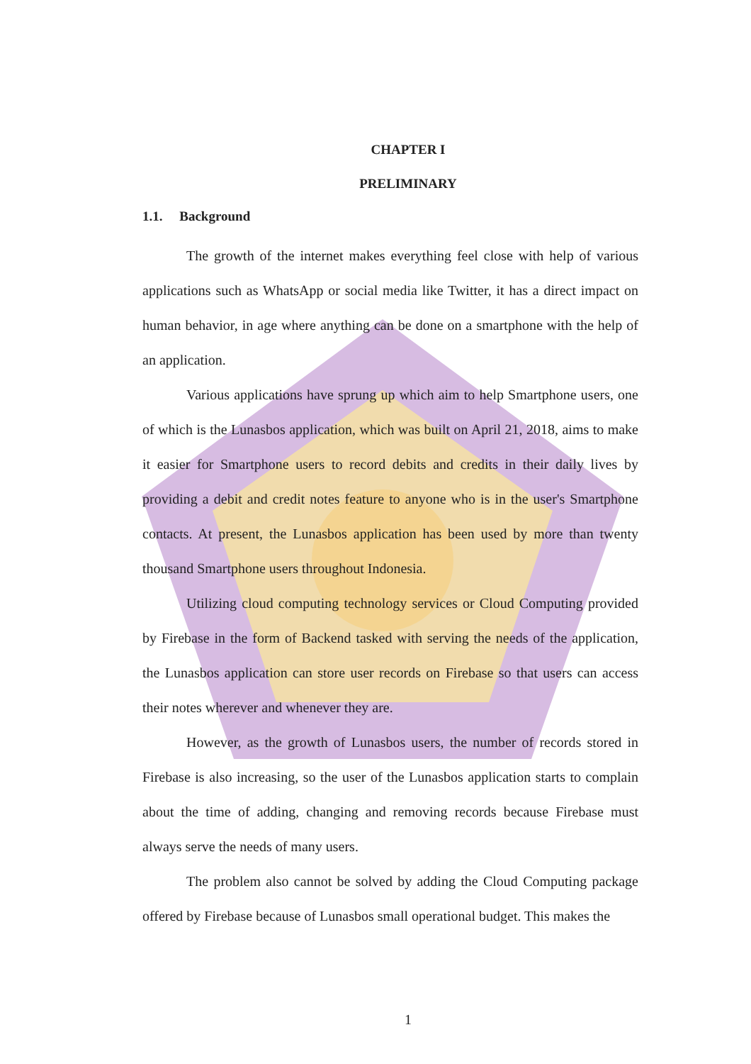CHAPTER I
PRELIMINARY
1.1. Background
The growth of the internet makes everything feel close with help of various applications such as WhatsApp or social media like Twitter, it has a direct impact on human behavior, in age where anything can be done on a smartphone with the help of an application.
Various applications have sprung up which aim to help Smartphone users, one of which is the Lunasbos application, which was built on April 21, 2018, aims to make it easier for Smartphone users to record debits and credits in their daily lives by providing a debit and credit notes feature to anyone who is in the user's Smartphone contacts. At present, the Lunasbos application has been used by more than twenty thousand Smartphone users throughout Indonesia.
Utilizing cloud computing technology services or Cloud Computing provided by Firebase in the form of Backend tasked with serving the needs of the application, the Lunasbos application can store user records on Firebase so that users can access their notes wherever and whenever they are.
However, as the growth of Lunasbos users, the number of records stored in Firebase is also increasing, so the user of the Lunasbos application starts to complain about the time of adding, changing and removing records because Firebase must always serve the needs of many users.
The problem also cannot be solved by adding the Cloud Computing package offered by Firebase because of Lunasbos small operational budget. This makes the
1